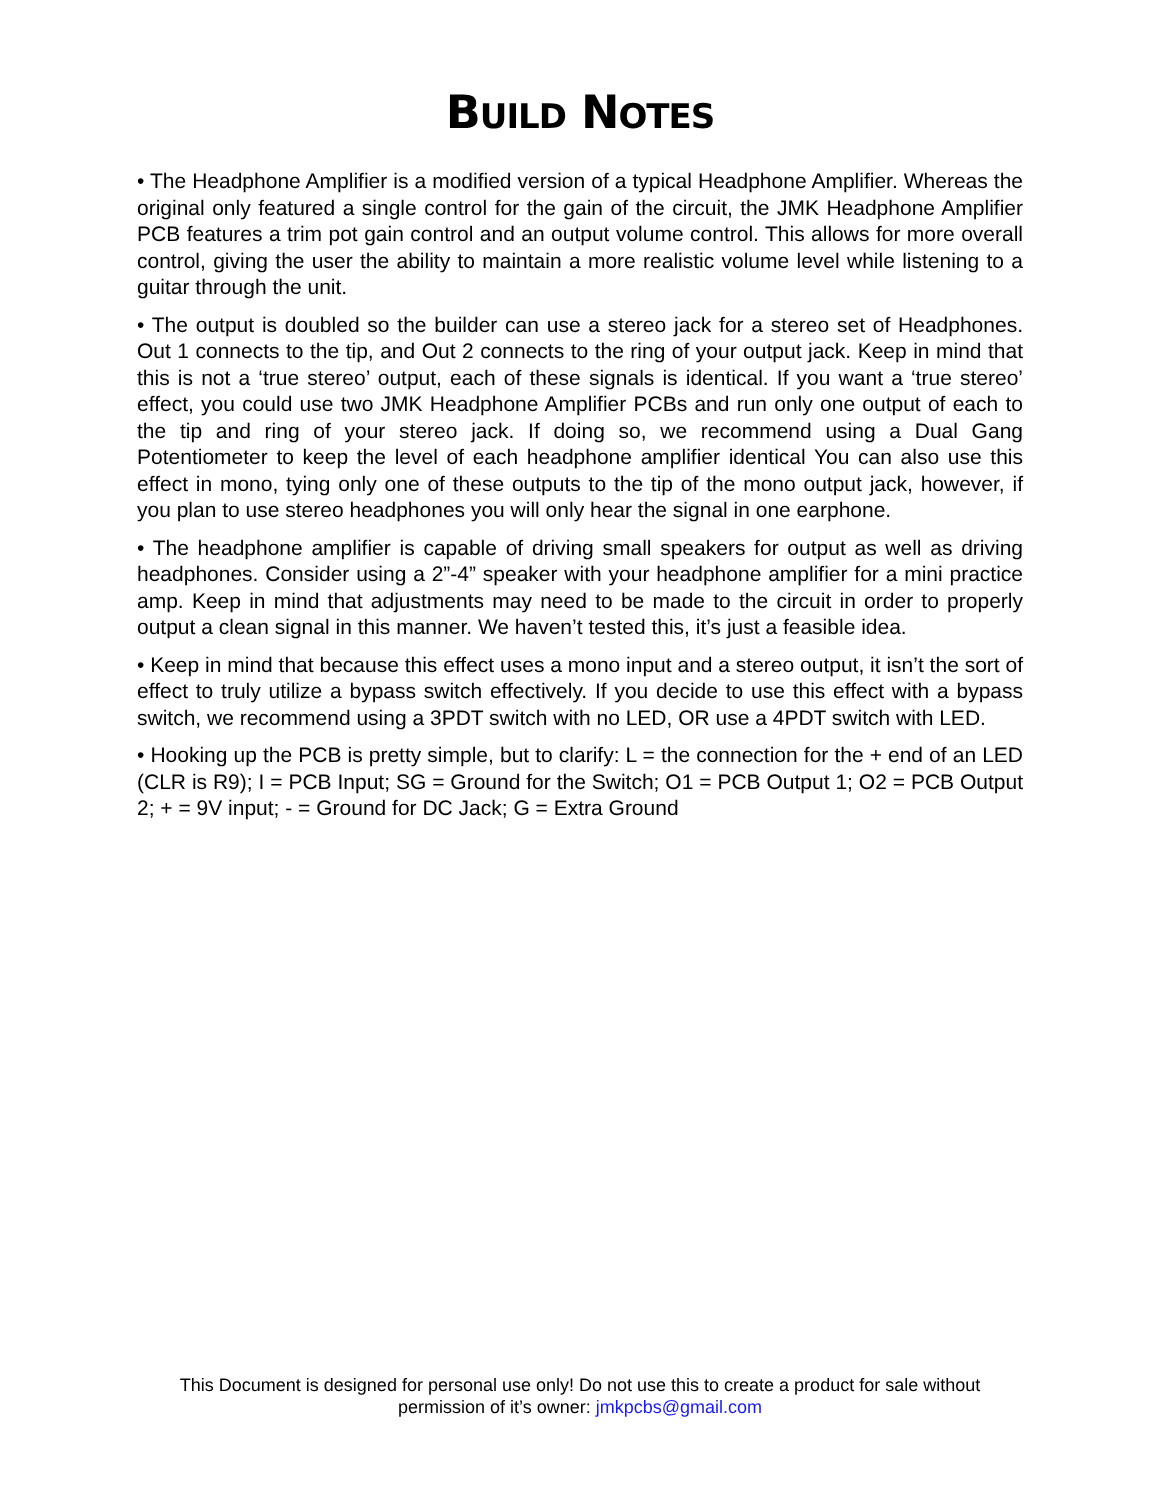BUILD NOTES
• The Headphone Amplifier is a modified version of a typical Headphone Amplifier. Whereas the original only featured a single control for the gain of the circuit, the JMK Headphone Amplifier PCB features a trim pot gain control and an output volume control. This allows for more overall control, giving the user the ability to maintain a more realistic volume level while listening to a guitar through the unit.
• The output is doubled so the builder can use a stereo jack for a stereo set of Headphones. Out 1 connects to the tip, and Out 2 connects to the ring of your output jack. Keep in mind that this is not a ‘true stereo’ output, each of these signals is identical. If you want a ‘true stereo’ effect, you could use two JMK Headphone Amplifier PCBs and run only one output of each to the tip and ring of your stereo jack. If doing so, we recommend using a Dual Gang Potentiometer to keep the level of each headphone amplifier identical You can also use this effect in mono, tying only one of these outputs to the tip of the mono output jack, however, if you plan to use stereo headphones you will only hear the signal in one earphone.
• The headphone amplifier is capable of driving small speakers for output as well as driving headphones. Consider using a 2”-4” speaker with your headphone amplifier for a mini practice amp. Keep in mind that adjustments may need to be made to the circuit in order to properly output a clean signal in this manner. We haven’t tested this, it’s just a feasible idea.
• Keep in mind that because this effect uses a mono input and a stereo output, it isn’t the sort of effect to truly utilize a bypass switch effectively. If you decide to use this effect with a bypass switch, we recommend using a 3PDT switch with no LED, OR use a 4PDT switch with LED.
• Hooking up the PCB is pretty simple, but to clarify: L = the connection for the + end of an LED (CLR is R9); I = PCB Input; SG = Ground for the Switch; O1 = PCB Output 1; O2 = PCB Output 2; + = 9V input; - = Ground for DC Jack; G = Extra Ground
This Document is designed for personal use only! Do not use this to create a product for sale without
permission of it’s owner: jmkpcbs@gmail.com